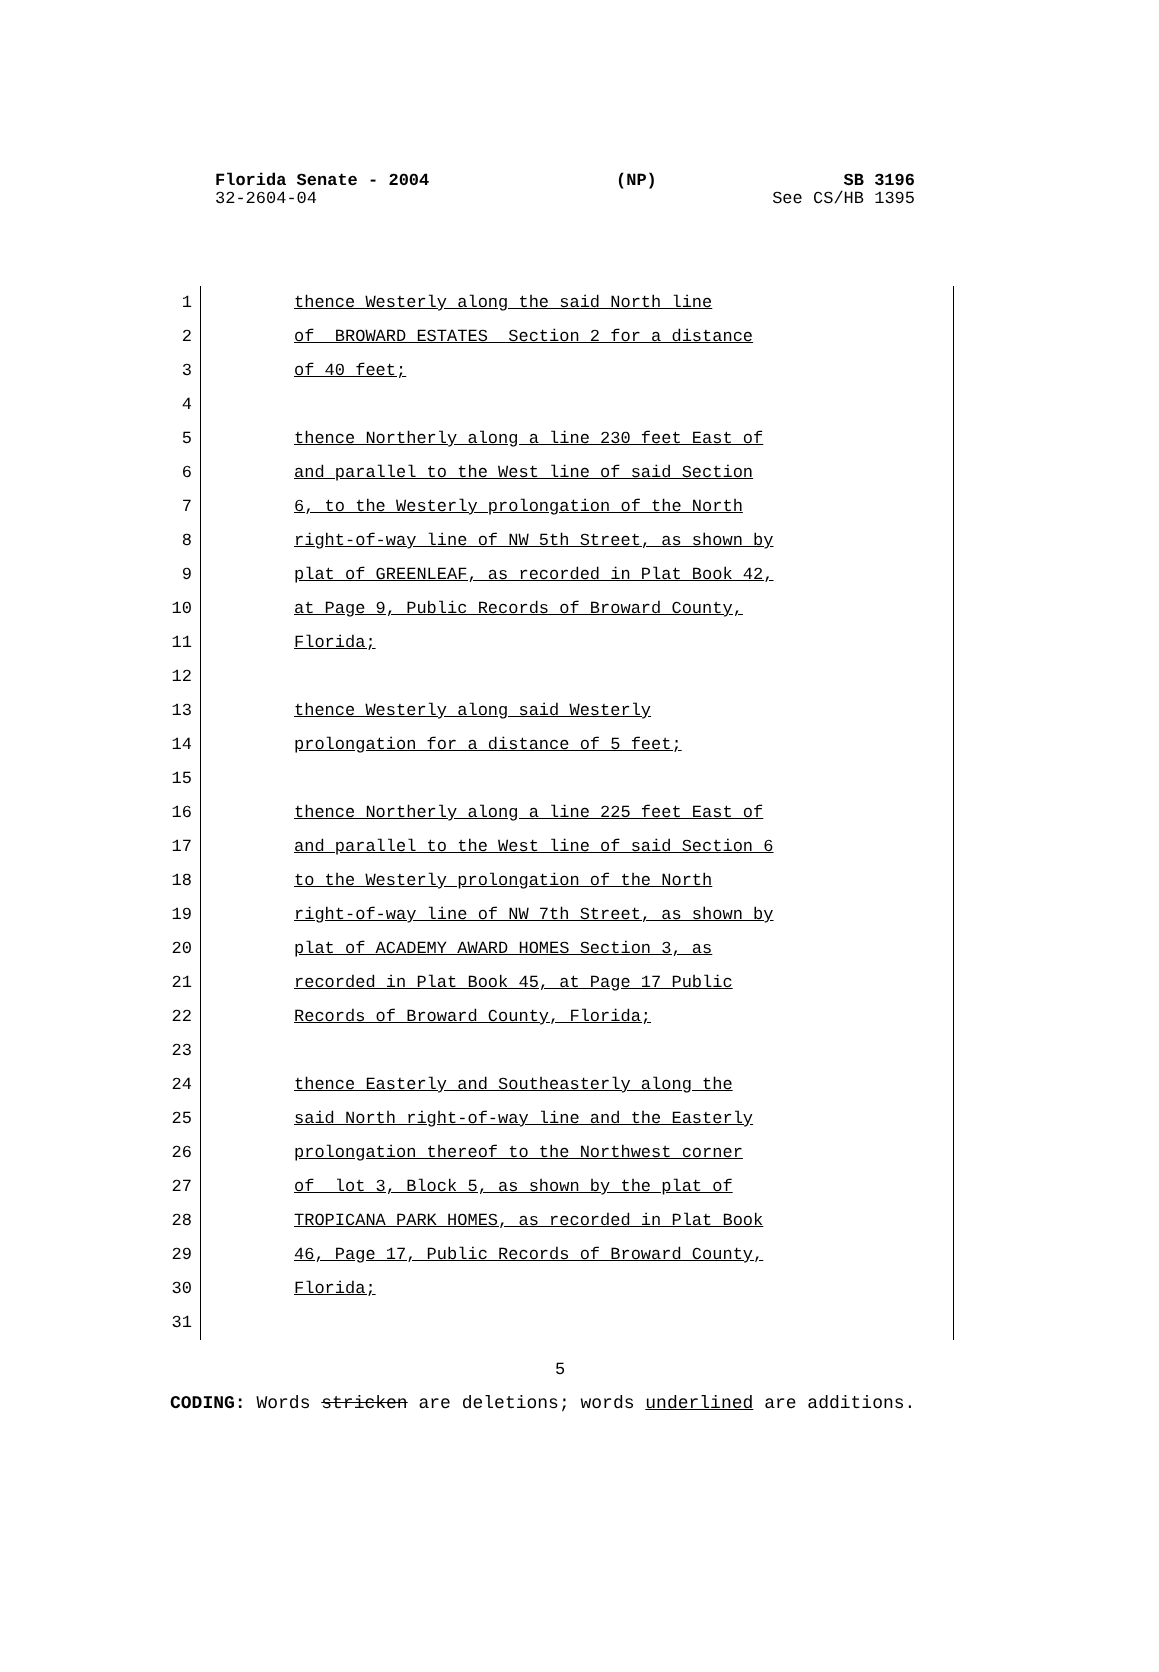Florida Senate - 2004 (NP) SB 3196
32-2604-04 See CS/HB 1395
1 thence Westerly along the said North line
2 of BROWARD ESTATES Section 2 for a distance
3 of 40 feet;
4
5 thence Northerly along a line 230 feet East of
6 and parallel to the West line of said Section
7 6, to the Westerly prolongation of the North
8 right-of-way line of NW 5th Street, as shown by
9 plat of GREENLEAF, as recorded in Plat Book 42,
10 at Page 9, Public Records of Broward County,
11 Florida;
12
13 thence Westerly along said Westerly
14 prolongation for a distance of 5 feet;
15
16 thence Northerly along a line 225 feet East of
17 and parallel to the West line of said Section 6
18 to the Westerly prolongation of the North
19 right-of-way line of NW 7th Street, as shown by
20 plat of ACADEMY AWARD HOMES Section 3, as
21 recorded in Plat Book 45, at Page 17 Public
22 Records of Broward County, Florida;
23
24 thence Easterly and Southeasterly along the
25 said North right-of-way line and the Easterly
26 prolongation thereof to the Northwest corner
27 of lot 3, Block 5, as shown by the plat of
28 TROPICANA PARK HOMES, as recorded in Plat Book
29 46, Page 17, Public Records of Broward County,
30 Florida;
31
5
CODING: Words stricken are deletions; words underlined are additions.